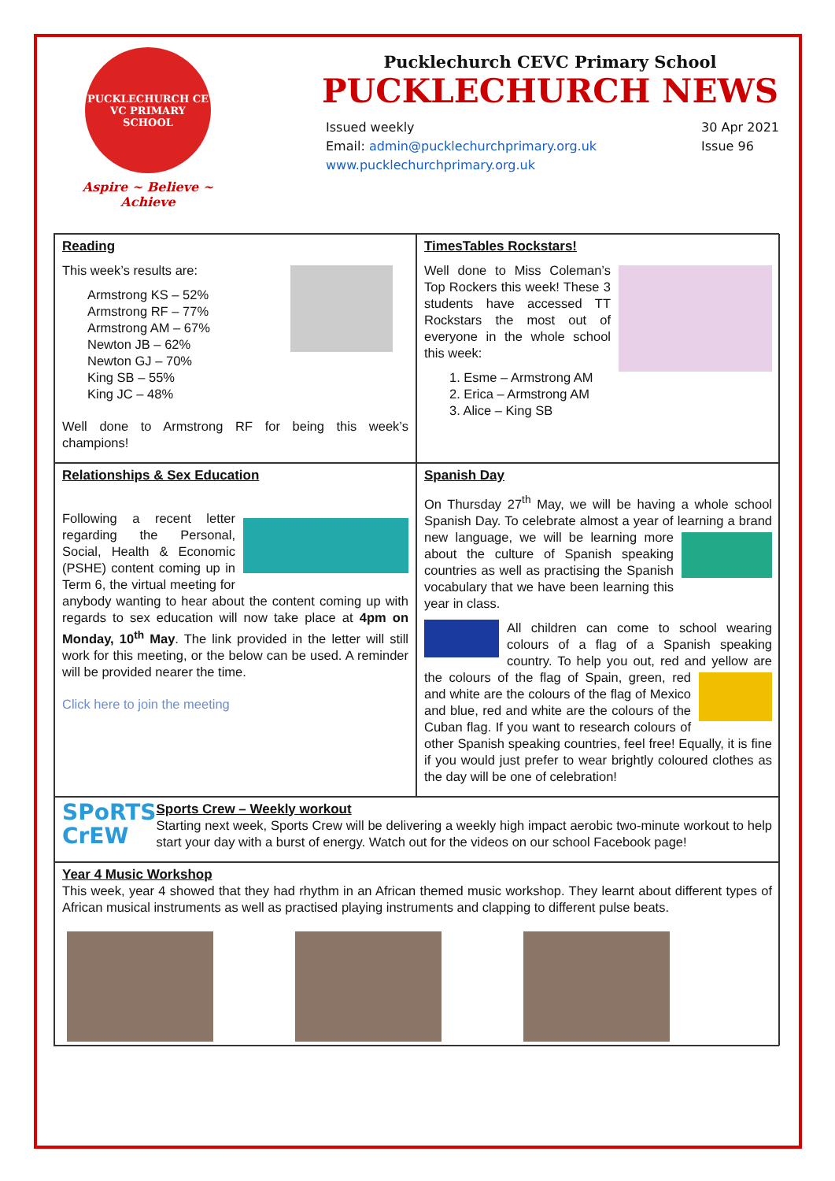PUCKLECHURCH CE VC PRIMARY SCHOOL
Aspire ~ Believe ~ Achieve
Pucklechurch CEVC Primary School
PUCKLECHURCH NEWS
Issued weekly
Email: admin@pucklechurchprimary.org.uk
www.pucklechurchprimary.org.uk
30 Apr 2021
Issue 96
Reading
This week’s results are:
Armstrong KS – 52%
Armstrong RF – 77%
Armstrong AM – 67%
Newton JB – 62%
Newton GJ – 70%
King SB – 55%
King JC – 48%
Well done to Armstrong RF for being this week’s champions!
TimesTables Rockstars!
Well done to Miss Coleman’s Top Rockers this week! These 3 students have accessed TT Rockstars the most out of everyone in the whole school this week:
1. Esme – Armstrong AM
2. Erica – Armstrong AM
3. Alice – King SB
Relationships & Sex Education
Following a recent letter regarding the Personal, Social, Health & Economic (PSHE) content coming up in Term 6, the virtual meeting for anybody wanting to hear about the content coming up with regards to sex education will now take place at 4pm on Monday, 10<sup>th</sup> May. The link provided in the letter will still work for this meeting, or the below can be used. A reminder will be provided nearer the time.
Click here to join the meeting
Spanish Day
On Thursday 27<sup>th</sup> May, we will be having a whole school Spanish Day. To celebrate almost a year of learning a brand new language, we will be learning more about the culture of Spanish speaking countries as well as practising the Spanish vocabulary that we have been learning this year in class.
All children can come to school wearing colours of a flag of a Spanish speaking country. To help you out, red and yellow are the colours of the flag of Spain, green, red and white are the colours of the flag of Mexico and blue, red and white are the colours of the Cuban flag. If you want to research colours of other Spanish speaking countries, feel free! Equally, it is fine if you would just prefer to wear brightly coloured clothes as the day will be one of celebration!
SPoRTS
CrEW
Sports Crew – Weekly workout
Starting next week, Sports Crew will be delivering a weekly high impact aerobic two-minute workout to help start your day with a burst of energy. Watch out for the videos on our school Facebook page!
Year 4 Music Workshop
This week, year 4 showed that they had rhythm in an African themed music workshop. They learnt about different types of African musical instruments as well as practised playing instruments and clapping to different pulse beats.